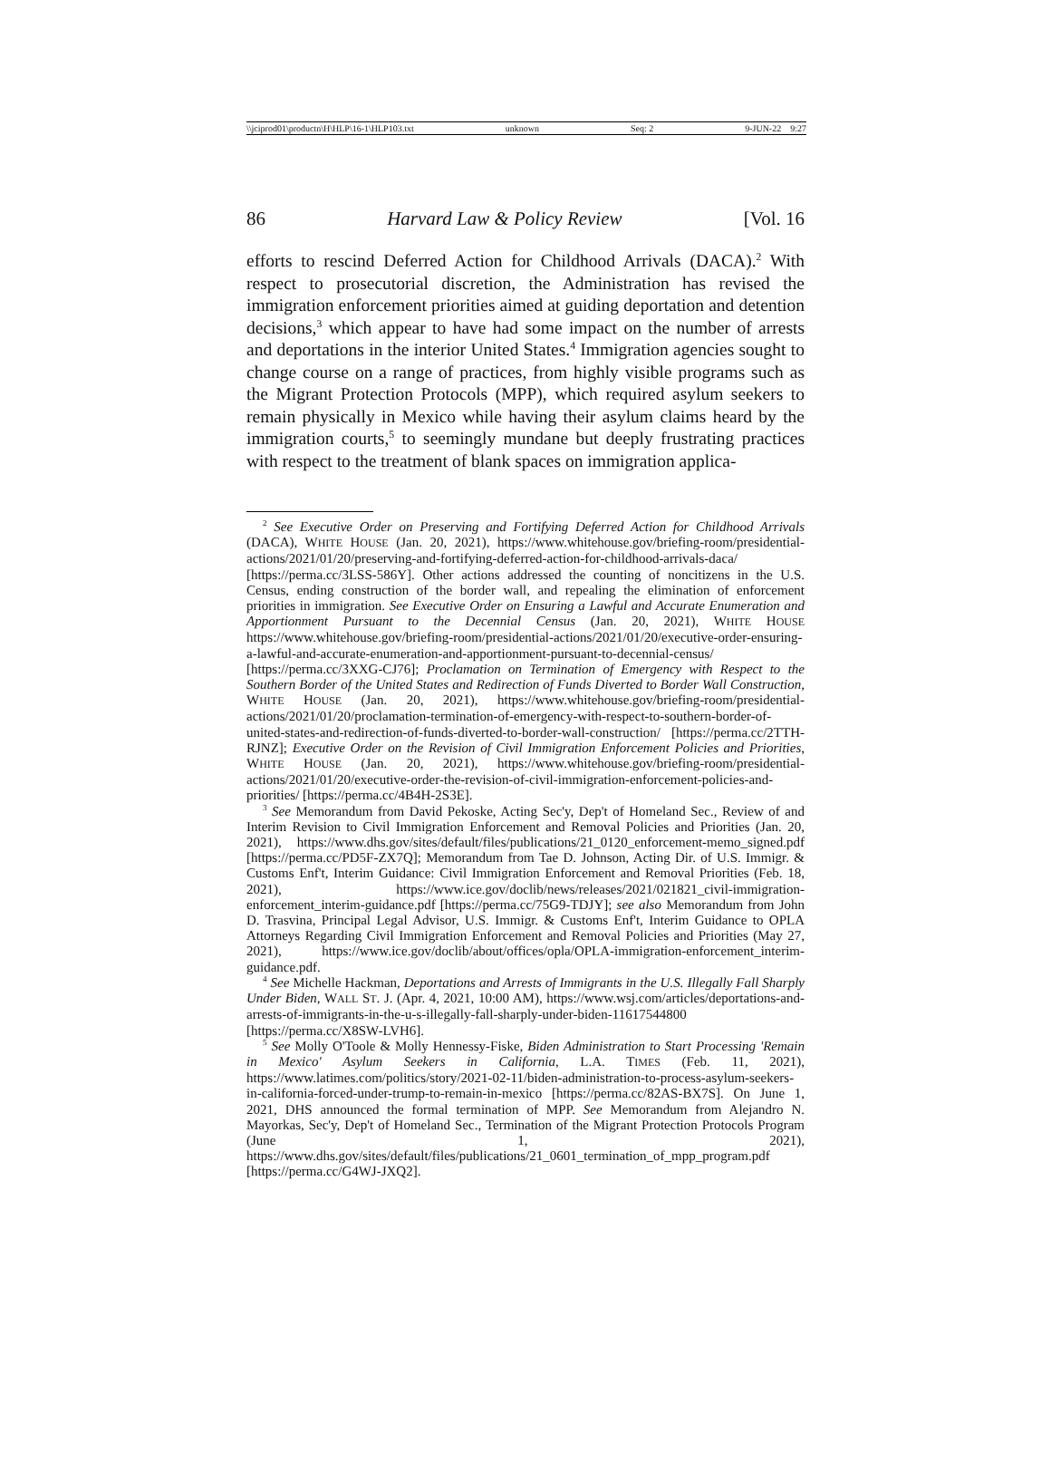\\jciprod01\productn\H\HLP\16-1\HLP103.txt unknown Seq: 2 9-JUN-22 9:27
86 Harvard Law & Policy Review [Vol. 16
efforts to rescind Deferred Action for Childhood Arrivals (DACA).<sup>2</sup> With respect to prosecutorial discretion, the Administration has revised the immigration enforcement priorities aimed at guiding deportation and detention decisions,<sup>3</sup> which appear to have had some impact on the number of arrests and deportations in the interior United States.<sup>4</sup> Immigration agencies sought to change course on a range of practices, from highly visible programs such as the Migrant Protection Protocols (MPP), which required asylum seekers to remain physically in Mexico while having their asylum claims heard by the immigration courts,<sup>5</sup> to seemingly mundane but deeply frustrating practices with respect to the treatment of blank spaces on immigration applica-
<sup>2</sup> See Executive Order on Preserving and Fortifying Deferred Action for Childhood Arrivals (DACA), WHITE HOUSE (Jan. 20, 2021), https://www.whitehouse.gov/briefing-room/presidential-actions/2021/01/20/preserving-and-fortifying-deferred-action-for-childhood-arrivals-daca/ [https://perma.cc/3LSS-586Y]. Other actions addressed the counting of noncitizens in the U.S. Census, ending construction of the border wall, and repealing the elimination of enforcement priorities in immigration. See Executive Order on Ensuring a Lawful and Accurate Enumeration and Apportionment Pursuant to the Decennial Census (Jan. 20, 2021), WHITE HOUSE https://www.whitehouse.gov/briefing-room/presidential-actions/2021/01/20/executive-order-ensuring-a-lawful-and-accurate-enumeration-and-apportionment-pursuant-to-decennial-census/ [https://perma.cc/3XXG-CJ76]; Proclamation on Termination of Emergency with Respect to the Southern Border of the United States and Redirection of Funds Diverted to Border Wall Construction, WHITE HOUSE (Jan. 20, 2021), https://www.whitehouse.gov/briefing-room/presidential-actions/2021/01/20/proclamation-termination-of-emergency-with-respect-to-southern-border-of-united-states-and-redirection-of-funds-diverted-to-border-wall-construction/ [https://perma.cc/2TTH-RJNZ]; Executive Order on the Revision of Civil Immigration Enforcement Policies and Priorities, WHITE HOUSE (Jan. 20, 2021), https://www.whitehouse.gov/briefing-room/presidential-actions/2021/01/20/executive-order-the-revision-of-civil-immigration-enforcement-policies-and-priorities/ [https://perma.cc/4B4H-2S3E].
<sup>3</sup> See Memorandum from David Pekoske, Acting Sec'y, Dep't of Homeland Sec., Review of and Interim Revision to Civil Immigration Enforcement and Removal Policies and Priorities (Jan. 20, 2021), https://www.dhs.gov/sites/default/files/publications/21_0120_enforcement-memo_signed.pdf [https://perma.cc/PD5F-ZX7Q]; Memorandum from Tae D. Johnson, Acting Dir. of U.S. Immigr. & Customs Enf't, Interim Guidance: Civil Immigration Enforcement and Removal Priorities (Feb. 18, 2021), https://www.ice.gov/doclib/news/releases/2021/021821_civil-immigration-enforcement_interim-guidance.pdf [https://perma.cc/75G9-TDJY]; see also Memorandum from John D. Trasvina, Principal Legal Advisor, U.S. Immigr. & Customs Enf't, Interim Guidance to OPLA Attorneys Regarding Civil Immigration Enforcement and Removal Policies and Priorities (May 27, 2021), https://www.ice.gov/doclib/about/offices/opla/OPLA-immigration-enforcement_interim-guidance.pdf.
<sup>4</sup> See Michelle Hackman, Deportations and Arrests of Immigrants in the U.S. Illegally Fall Sharply Under Biden, WALL ST. J. (Apr. 4, 2021, 10:00 AM), https://www.wsj.com/articles/deportations-and-arrests-of-immigrants-in-the-u-s-illegally-fall-sharply-under-biden-11617544800 [https://perma.cc/X8SW-LVH6].
<sup>5</sup> See Molly O'Toole & Molly Hennessy-Fiske, Biden Administration to Start Processing 'Remain in Mexico' Asylum Seekers in California, L.A. TIMES (Feb. 11, 2021), https://www.latimes.com/politics/story/2021-02-11/biden-administration-to-process-asylum-seekers-in-california-forced-under-trump-to-remain-in-mexico [https://perma.cc/82AS-BX7S]. On June 1, 2021, DHS announced the formal termination of MPP. See Memorandum from Alejandro N. Mayorkas, Sec'y, Dep't of Homeland Sec., Termination of the Migrant Protection Protocols Program (June 1, 2021), https://www.dhs.gov/sites/default/files/publications/21_0601_termination_of_mpp_program.pdf [https://perma.cc/G4WJ-JXQ2].